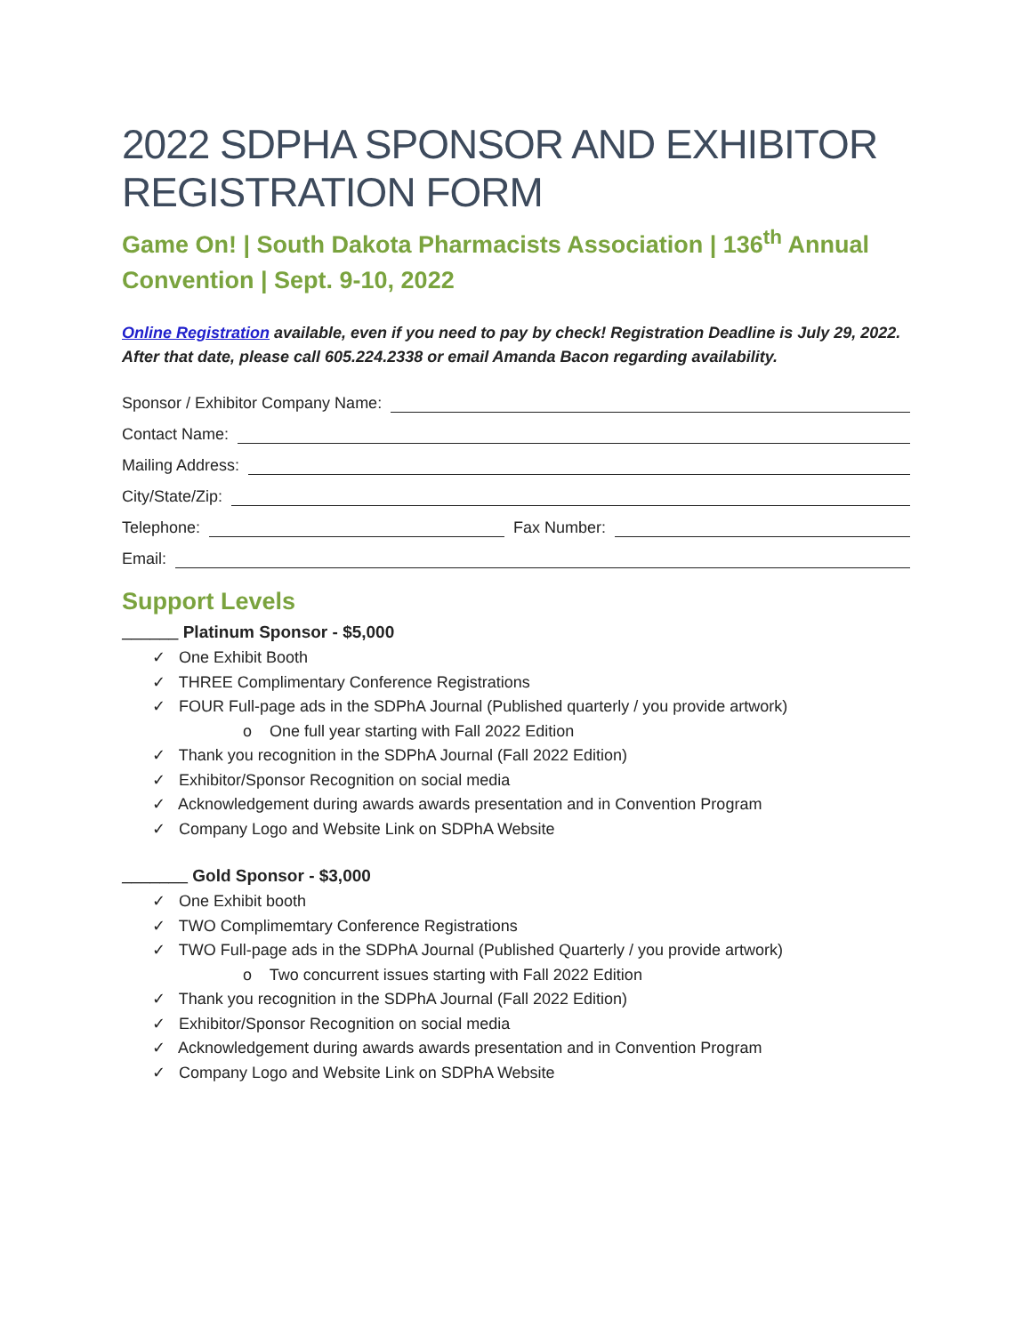2022 SDPHA SPONSOR AND EXHIBITOR REGISTRATION FORM
Game On! | South Dakota Pharmacists Association | 136<sup>th</sup> Annual Convention | Sept. 9-10, 2022
Online Registration available, even if you need to pay by check! Registration Deadline is July 29, 2022. After that date, please call 605.224.2338 or email Amanda Bacon regarding availability.
Sponsor / Exhibitor Company Name:
Contact Name:
Mailing Address:
City/State/Zip:
Telephone: Fax Number:
Email:
Support Levels
______ Platinum Sponsor - $5,000
✓ One Exhibit Booth
✓ THREE Complimentary Conference Registrations
✓ FOUR Full-page ads in the SDPhA Journal (Published quarterly / you provide artwork)
o One full year starting with Fall 2022 Edition
✓ Thank you recognition in the SDPhA Journal (Fall 2022 Edition)
✓ Exhibitor/Sponsor Recognition on social media
✓ Acknowledgement during awards awards presentation and in Convention Program
✓ Company Logo and Website Link on SDPhA Website
_______ Gold Sponsor - $3,000
✓ One Exhibit booth
✓ TWO Complimemtary Conference Registrations
✓ TWO Full-page ads in the SDPhA Journal (Published Quarterly / you provide artwork)
o Two concurrent issues starting with Fall 2022 Edition
✓ Thank you recognition in the SDPhA Journal (Fall 2022 Edition)
✓ Exhibitor/Sponsor Recognition on social media
✓ Acknowledgement during awards awards presentation and in Convention Program
✓ Company Logo and Website Link on SDPhA Website